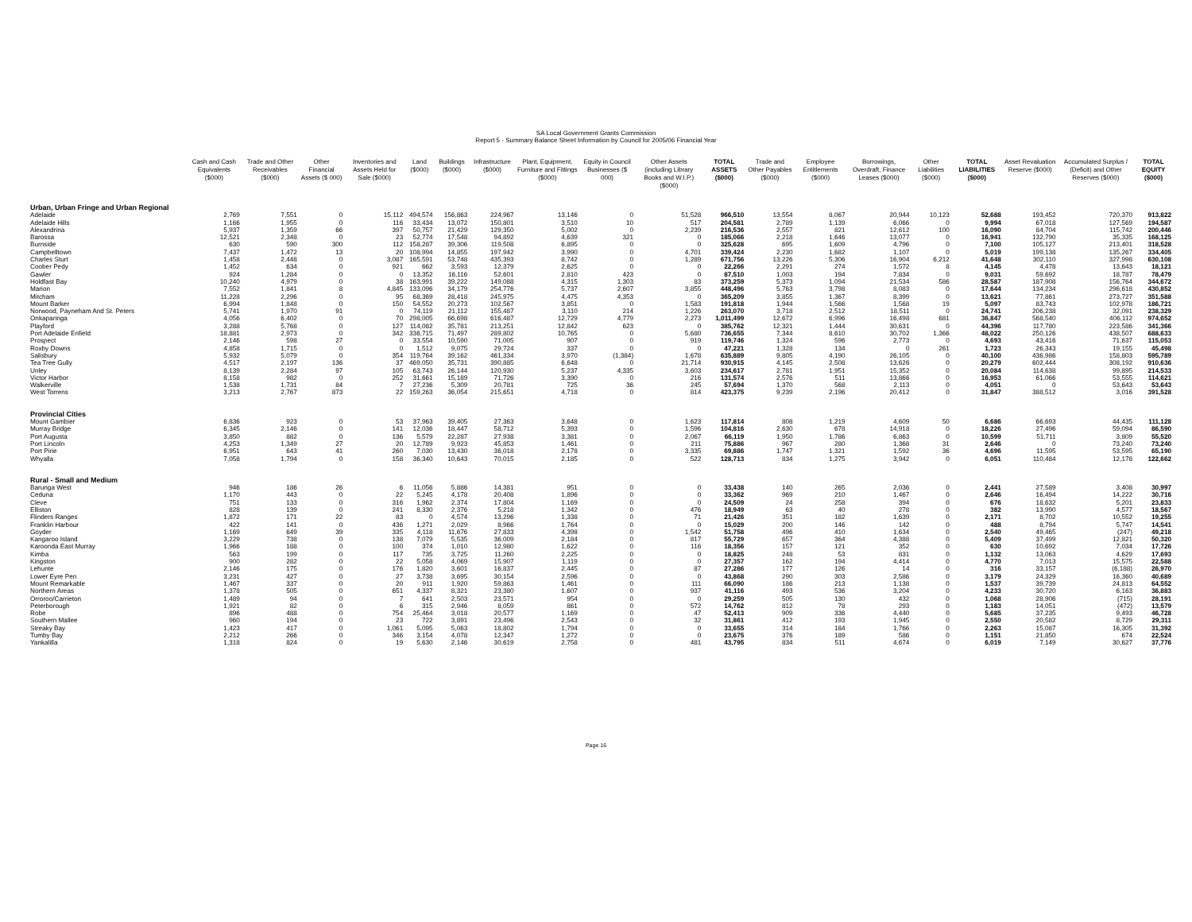SA Local Government Grants Commission
Report 5 - Summary Balance Sheet Information by Council for 2005/06 Financial Year
| | Cash and Cash Equivalents ($000) | Trade and Other Receivables ($000) | Other Financial Assets ($ 000) | Inventories and Assets Held for Sale ($000) | Land ($000) | Buildings ($000) | Infrastructure ($000) | Plant, Equipment, Furniture and Fittings ($000) | Equity in Council Businesses ($ 000) | Other Assets (including Library Books and W.I.P.) ($000) | TOTAL ASSETS ($000) | Trade and Other Payables ($000) | Employee Entitlements ($000) | Borrowings, Overdraft, Finance Leases ($000) | Other Liabilities ($000) | TOTAL LIABILITIES ($000) | Asset Revaluation Reserve ($000) | Accumulated Surplus / (Deficit) and Other Reserves ($000) | TOTAL EQUITY ($000) |
| --- | --- | --- | --- | --- | --- | --- | --- | --- | --- | --- | --- | --- | --- | --- | --- | --- | --- | --- | --- |
| Urban, Urban Fringe and Urban Regional | | | | | | | | | | | | | | | | | | | |
| Adelaide | 2,769 | 7,551 | 0 | 15,112 | 494,574 | 156,863 | 224,967 | 13,146 | 0 | 51,528 | 966,510 | 13,554 | 8,067 | 20,944 | 10,123 | 52,688 | 193,452 | 720,370 | 913,822 |
| Adelaide Hills | 1,166 | 1,955 | 0 | 116 | 33,434 | 13,072 | 150,801 | 3,510 | 10 | 517 | 204,581 | 2,789 | 1,139 | 6,066 | 0 | 9,994 | 67,018 | 127,569 | 194,587 |
| Alexandrina | 5,937 | 1,359 | 66 | 397 | 50,757 | 21,429 | 129,350 | 5,002 | 0 | 2,239 | 216,536 | 2,557 | 821 | 12,612 | 100 | 16,090 | 84,704 | 115,742 | 200,446 |
| Barossa | 12,521 | 2,348 | 0 | 23 | 52,774 | 17,548 | 94,892 | 4,639 | 321 | 0 | 185,066 | 2,218 | 1,646 | 13,077 | 0 | 16,941 | 132,790 | 35,335 | 168,125 |
| Burnside | 630 | 590 | 300 | 112 | 158,287 | 39,306 | 119,508 | 6,895 | 0 | 0 | 325,628 | 695 | 1,609 | 4,796 | 0 | 7,100 | 105,127 | 213,401 | 318,528 |
| Campbelltown | 7,437 | 1,472 | 13 | 20 | 108,994 | 14,855 | 197,942 | 3,990 | 0 | 4,701 | 339,424 | 2,230 | 1,682 | 1,107 | 0 | 5,019 | 199,138 | 135,267 | 334,405 |
| Charles Sturt | 1,458 | 2,448 | 0 | 3,087 | 165,591 | 53,748 | 435,393 | 8,742 | 0 | 1,289 | 671,756 | 13,226 | 5,306 | 16,904 | 6,212 | 41,648 | 302,110 | 327,998 | 630,108 |
| Coober Pedy | 1,452 | 634 | 0 | 921 | 662 | 3,593 | 12,379 | 2,625 | 0 | 0 | 22,266 | 2,291 | 274 | 1,572 | 8 | 4,145 | 4,478 | 13,643 | 18,121 |
| Gawler | 924 | 1,284 | 0 | 0 | 13,352 | 16,116 | 52,601 | 2,810 | 423 | 0 | 87,510 | 1,003 | 194 | 7,834 | 0 | 9,031 | 59,692 | 18,787 | 78,479 |
| Holdfast Bay | 10,240 | 4,979 | 0 | 38 | 163,991 | 39,222 | 149,088 | 4,315 | 1,303 | 83 | 373,259 | 5,373 | 1,094 | 21,534 | 586 | 28,587 | 187,908 | 156,764 | 344,672 |
| Marion | 7,552 | 1,841 | 8 | 4,845 | 133,096 | 34,179 | 254,776 | 5,737 | 2,607 | 3,855 | 448,496 | 5,763 | 3,798 | 8,083 | 0 | 17,644 | 134,234 | 296,618 | 430,852 |
| Mitcham | 11,228 | 2,296 | 0 | 95 | 68,369 | 28,418 | 245,975 | 4,475 | 4,353 | 0 | 365,209 | 3,855 | 1,367 | 8,399 | 0 | 13,621 | 77,861 | 273,727 | 351,588 |
| Mount Barker | 6,994 | 1,848 | 0 | 150 | 54,552 | 20,273 | 102,567 | 3,851 | 0 | 1,583 | 191,818 | 1,944 | 1,566 | 1,568 | 19 | 5,097 | 83,743 | 102,978 | 186,721 |
| Norwood, Payneham And St. Peters | 5,741 | 1,970 | 91 | 0 | 74,119 | 21,112 | 155,487 | 3,110 | 214 | 1,226 | 263,070 | 3,718 | 2,512 | 18,511 | 0 | 24,741 | 206,238 | 32,091 | 238,329 |
| Onkaparinga | 4,056 | 6,402 | 0 | 70 | 298,005 | 66,698 | 616,487 | 12,729 | 4,779 | 2,273 | 1,011,499 | 12,672 | 6,996 | 16,498 | 681 | 36,847 | 568,540 | 406,112 | 974,652 |
| Playford | 3,288 | 5,768 | 0 | 127 | 114,082 | 35,781 | 213,251 | 12,842 | 623 | 0 | 385,762 | 12,321 | 1,444 | 30,631 | 0 | 44,396 | 117,780 | 223,586 | 341,366 |
| Port Adelaide Enfield | 18,881 | 2,973 | 0 | 342 | 336,715 | 71,497 | 289,802 | 10,765 | 0 | 5,680 | 736,655 | 7,344 | 8,610 | 30,702 | 1,366 | 48,022 | 250,126 | 438,507 | 688,633 |
| Prospect | 2,146 | 598 | 27 | 0 | 33,554 | 10,590 | 71,005 | 907 | 0 | 919 | 119,746 | 1,324 | 596 | 2,773 | 0 | 4,693 | 43,416 | 71,637 | 115,053 |
| Roxby Downs | 4,858 | 1,715 | 0 | 0 | 1,512 | 9,075 | 29,724 | 337 | 0 | 0 | 47,221 | 1,328 | 134 | 0 | 261 | 1,723 | 26,343 | 19,155 | 45,498 |
| Salisbury | 5,932 | 5,079 | 0 | 354 | 119,764 | 39,162 | 461,334 | 3,970 | (1,384) | 1,678 | 635,889 | 9,805 | 4,190 | 26,105 | 0 | 40,100 | 436,986 | 158,803 | 595,789 |
| Tea Tree Gully | 4,517 | 2,197 | 136 | 37 | 469,050 | 35,731 | 390,885 | 6,648 | 0 | 21,714 | 930,915 | 4,145 | 2,508 | 13,626 | 0 | 20,279 | 602,444 | 308,192 | 910,636 |
| Unley | 8,139 | 2,284 | 97 | 105 | 63,743 | 26,144 | 120,930 | 5,237 | 4,335 | 3,603 | 234,617 | 2,781 | 1,951 | 15,352 | 0 | 20,084 | 114,638 | 99,895 | 214,533 |
| Victor Harbor | 8,158 | 982 | 0 | 252 | 31,661 | 15,189 | 71,726 | 3,390 | 0 | 216 | 131,574 | 2,576 | 511 | 13,866 | 0 | 16,953 | 61,066 | 53,555 | 114,621 |
| Walkerville | 1,538 | 1,731 | 84 | 7 | 27,236 | 5,309 | 20,781 | 725 | 36 | 245 | 57,694 | 1,370 | 568 | 2,113 | 0 | 4,051 | 0 | 53,643 | 53,643 |
| West Torrens | 3,213 | 2,767 | 873 | 22 | 159,263 | 36,054 | 215,651 | 4,718 | 0 | 814 | 423,375 | 9,239 | 2,196 | 20,412 | 0 | 31,847 | 388,512 | 3,016 | 391,528 |
| Provincial Cities | | | | | | | | | | | | | | | | | | | |
| Mount Gambier | 6,836 | 923 | 0 | 53 | 37,963 | 39,405 | 27,363 | 3,648 | 0 | 1,623 | 117,814 | 808 | 1,219 | 4,609 | 50 | 6,686 | 66,693 | 44,435 | 111,128 |
| Murray Bridge | 6,345 | 2,146 | 0 | 141 | 12,036 | 18,447 | 58,712 | 5,393 | 0 | 1,596 | 104,816 | 2,630 | 678 | 14,918 | 0 | 18,226 | 27,496 | 59,094 | 86,590 |
| Port Augusta | 3,850 | 882 | 0 | 136 | 5,579 | 22,287 | 27,938 | 3,381 | 0 | 2,067 | 66,119 | 1,950 | 1,786 | 6,863 | 0 | 10,599 | 51,711 | 3,809 | 55,520 |
| Port Lincoln | 4,253 | 1,349 | 27 | 20 | 12,789 | 9,923 | 45,853 | 1,461 | 0 | 211 | 75,886 | 967 | 280 | 1,368 | 31 | 2,646 | 0 | 73,240 | 73,240 |
| Port Pirie | 6,951 | 643 | 41 | 260 | 7,030 | 13,430 | 36,018 | 2,178 | 0 | 3,335 | 69,886 | 1,747 | 1,321 | 1,592 | 36 | 4,696 | 11,595 | 53,595 | 65,190 |
| Whyalla | 7,058 | 1,794 | 0 | 158 | 36,340 | 10,643 | 70,015 | 2,185 | 0 | 522 | 128,713 | 834 | 1,275 | 3,942 | 0 | 6,051 | 110,484 | 12,178 | 122,662 |
| Rural - Small and Medium | | | | | | | | | | | | | | | | | | | |
| Barunga West | 946 | 186 | 26 | 6 | 11,056 | 5,886 | 14,381 | 951 | 0 | 0 | 33,438 | 140 | 265 | 2,036 | 0 | 2,441 | 27,589 | 3,408 | 30,997 |
| Ceduna | 1,170 | 443 | 0 | 22 | 5,245 | 4,178 | 20,408 | 1,896 | 0 | 0 | 33,362 | 969 | 210 | 1,467 | 0 | 2,646 | 16,494 | 14,222 | 30,716 |
| Cleve | 751 | 133 | 0 | 316 | 1,962 | 2,374 | 17,804 | 1,169 | 0 | 0 | 24,509 | 24 | 258 | 394 | 0 | 676 | 18,632 | 5,201 | 23,833 |
| Elliston | 828 | 139 | 0 | 241 | 8,330 | 2,376 | 5,218 | 1,342 | 0 | 476 | 18,949 | 63 | 40 | 278 | 0 | 382 | 13,990 | 4,577 | 18,567 |
| Flinders Ranges | 1,872 | 171 | 22 | 83 | 0 | 4,574 | 13,296 | 1,338 | 0 | 71 | 21,426 | 351 | 182 | 1,639 | 0 | 2,171 | 8,702 | 10,552 | 19,255 |
| Franklin Harbour | 422 | 141 | 0 | 436 | 1,271 | 2,029 | 8,966 | 1,764 | 0 | 0 | 15,029 | 200 | 146 | 142 | 0 | 488 | 8,794 | 5,747 | 14,541 |
| Goyder | 1,169 | 649 | 39 | 335 | 4,118 | 11,676 | 27,833 | 4,398 | 0 | 1,542 | 51,758 | 496 | 410 | 1,634 | 0 | 2,540 | 49,465 | (247) | 49,218 |
| Kangaroo Island | 3,229 | 738 | 0 | 138 | 7,079 | 5,535 | 36,009 | 2,184 | 0 | 817 | 55,729 | 657 | 364 | 4,388 | 0 | 5,409 | 37,499 | 12,821 | 50,320 |
| Karoonda East Murray | 1,966 | 188 | 0 | 100 | 374 | 1,010 | 12,980 | 1,622 | 0 | 116 | 18,356 | 157 | 121 | 352 | 0 | 630 | 10,692 | 7,034 | 17,726 |
| Kimba | 563 | 199 | 0 | 117 | 735 | 3,725 | 11,260 | 2,225 | 0 | 0 | 18,825 | 248 | 53 | 831 | 0 | 1,132 | 13,063 | 4,629 | 17,693 |
| Kingston | 900 | 282 | 0 | 22 | 5,058 | 4,069 | 15,907 | 1,119 | 0 | 0 | 27,357 | 162 | 194 | 4,414 | 0 | 4,770 | 7,013 | 15,575 | 22,588 |
| Lehunte | 2,146 | 175 | 0 | 176 | 1,820 | 3,601 | 16,837 | 2,445 | 0 | 87 | 27,286 | 177 | 126 | 14 | 0 | 316 | 33,157 | (6,188) | 26,970 |
| Lower Eyre Pen | 3,231 | 427 | 0 | 27 | 3,738 | 3,695 | 30,154 | 2,596 | 0 | 0 | 43,868 | 290 | 303 | 2,586 | 0 | 3,179 | 24,329 | 16,360 | 40,689 |
| Mount Remarkable | 1,467 | 337 | 0 | 20 | 911 | 1,920 | 59,863 | 1,461 | 0 | 111 | 66,090 | 186 | 213 | 1,138 | 0 | 1,537 | 39,739 | 24,813 | 64,552 |
| Northern Areas | 1,378 | 505 | 0 | 651 | 4,337 | 8,321 | 23,380 | 1,607 | 0 | 937 | 41,116 | 493 | 536 | 3,204 | 0 | 4,233 | 30,720 | 6,163 | 36,883 |
| Orroroo/Carrieton | 1,489 | 94 | 0 | 7 | 641 | 2,503 | 23,571 | 954 | 0 | 0 | 29,259 | 505 | 130 | 432 | 0 | 1,068 | 28,906 | (715) | 28,191 |
| Peterborough | 1,921 | 82 | 0 | 6 | 315 | 2,946 | 8,059 | 861 | 0 | 572 | 14,762 | 812 | 78 | 293 | 0 | 1,183 | 14,051 | (472) | 13,579 |
| Robe | 896 | 488 | 0 | 754 | 25,464 | 3,018 | 20,577 | 1,169 | 0 | 47 | 52,413 | 909 | 336 | 4,440 | 0 | 5,685 | 37,235 | 9,493 | 46,728 |
| Southern Mallee | 960 | 194 | 0 | 23 | 722 | 3,891 | 23,496 | 2,543 | 0 | 32 | 31,861 | 412 | 193 | 1,945 | 0 | 2,550 | 20,582 | 8,729 | 29,311 |
| Streaky Bay | 1,423 | 417 | 0 | 1,061 | 5,095 | 5,063 | 18,802 | 1,794 | 0 | 0 | 33,655 | 314 | 184 | 1,766 | 0 | 2,263 | 15,087 | 16,305 | 31,392 |
| Tumby Bay | 2,212 | 266 | 0 | 346 | 3,154 | 4,078 | 12,347 | 1,272 | 0 | 0 | 23,675 | 376 | 189 | 586 | 0 | 1,151 | 21,850 | 674 | 22,524 |
| Yankalilla | 1,318 | 824 | 0 | 19 | 5,630 | 2,146 | 30,619 | 2,758 | 0 | 481 | 43,795 | 834 | 511 | 4,674 | 0 | 6,019 | 7,149 | 30,627 | 37,776 |
Page 16